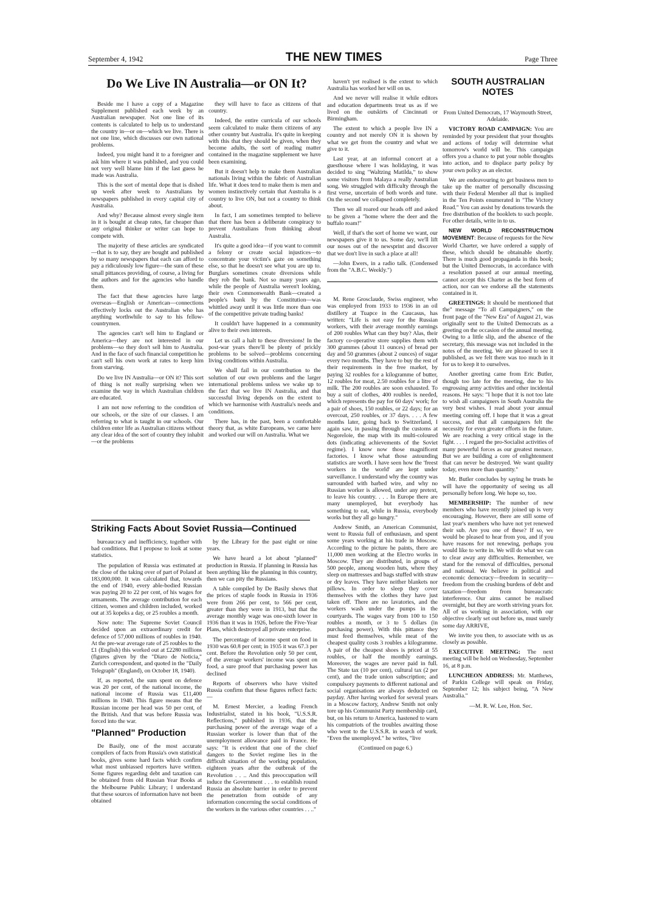September 4, 1942 THE NEW TIMES Page Three
Do We Live IN Australia—or ON It?
Beside me I have a copy of a Magazine Supplement published each week by an Australian newspaper. Not one line of its contents is calculated to help us to understand the country in—or on—which we live. There is not one line, which discusses our own national problems.
Indeed, you might hand it to a foreigner and ask him where it was published, and you could not very well blame him if the last guess he made was Australia.
This is the sort of mental dope that is dished up week after week to Australians by newspapers published in every capital city of Australia.
And why? Because almost every single item in it is bought at cheap rates, far cheaper than any original thinker or writer can hope to compete with.
The majority of these articles are syndicated—that is to say, they are bought and published by so many newspapers that each can afford to pay a ridiculously low figure—the sum of these small pittances providing, of course, a living for the authors and for the agencies who handle them.
The fact that these agencies have large overseas—English or American—connections effectively locks out the Australian who has anything worthwhile to say to his fellow-countrymen.
The agencies can't sell him to England or America—they are not interested in our problems—so they don't sell him to Australia. And in the face of such financial competition he can't sell his own work at rates to keep him from starving.
Do we live IN Australia—or ON it? This sort of thing is not really surprising when we examine the way in which Australian children are educated.
I am not now referring to the condition of our schools, or the size of our classes. I am referring to what is taught in our schools. Our children enter life as Australian citizens without any clear idea of the sort of country they inhabit—or the problems
they will have to face as citizens of that country.
Indeed, the entire curricula of our schools seem calculated to make them citizens of any other country but Australia. It's quite in keeping with this that they should be given, when they become adults, the sort of reading matter contained in the magazine supplement we have been examining.
But it doesn't help to make them Australian nationals living within the fabric of Australian life. What it does tend to make them is men and women instinctively certain that Australia is a country to live ON, but not a country to think about.
In fact, I am sometimes tempted to believe that there has been a deliberate conspiracy to prevent Australians from thinking about Australia.
It's quite a good idea—if you want to commit a felony or create social injustices—to concentrate your victim's gaze on something else, so that he doesn't see what you are up to. Burglars sometimes create diversions while they rob the bank. Not so many years ago, while the people of Australia weren't looking, their own Commonwealth Bank—created a people's bank by the Constitution—was whittled away until it was little more than one of the competitive private trading banks!
It couldn't have happened in a community alive to their own interests.
Let us call a halt to these diversions! In the post-war years there'll be plenty of prickly problems to be solved—problems concerning living conditions within Australia.
We shall fail in our contribution to the solution of our own problems and the larger international problems unless we wake up to the fact that we live IN Australia, and that successful living depends on the extent to which we harmonise with Australia's needs and conditions.
There has, in the past, been a comfortable theory that, as white Europeans, we came here and worked our will on Australia. What we
haven't yet realised is the extent to which Australia has worked her will on us.
And we never will realise it while editors and education departments treat us as if we lived on the outskirts of Cincinnati or Birmingham.
The extent to which a people live IN a country and not merely ON it is shown by what we get from the country and what we give to it.
Last year, at an informal concert at a guesthouse where I was holidaying, it was decided to sing "Waltzing Matilda," to show some visitors from Malaya a really Australian song. We struggled with difficulty through the first verse, uncertain of both words and tune. On the second we collapsed completely.
Then we all roared our heads off and asked to be given a "home where the deer and the buffalo roam!"
Well, if that's the sort of home we want, our newspapers give it to us. Some day, we'll lift our noses out of the newsprint and discover that we don't live in such a place at all!
—John Ewers, in a radio talk. (Condensed from the "A.B.C. Weekly.")
M. Rene Grosclaude, Swiss engineer, who was employed from 1933 to 1936 in an oil distillery at Tuapce in the Caucasus, has written: "Life is not easy for the Russian workers, with their average monthly earnings of 200 roubles What can they buy? Alas, their factory co-operative store supplies them with 300 grammes (about 11 ounces) of bread per day and 50 grammes (about 2 ounces) of sugar every two months. They have to buy the rest of their requirements in the free market, by paying 32 roubles for a kilogramme of butter, 12 roubles for meat, 2.50 roubles for a litre of milk. The 200 roubles are soon exhausted. To buy a suit of clothes, 400 roubles is needed, which represents the pay for 60 days' work; for a pair of shoes, 150 roubles, or 22 days; for an overcoat, 250 roubles, or 37 days. . . . A few months later, going back to Switzerland, I again saw, in passing through the customs at Negoreloie, the map with its multi-coloured dots (indicating achievements of the Soviet regime). I know now those magnificent factories. I know what those astounding statistics are worth. I have seen how the 'freest workers in the world' are kept under surveillance. I understand why the country was surrounded with barbed wire, and why no Russian worker is allowed, under any pretext, to leave his country. . . . In Europe there are many unemployed, but everybody has something to eat, while in Russia, everybody works but they all go hungry."
Andrew Smith, an American Communist, went to Russia full of enthusiasm, and spent some years working at his trade in Moscow. According to the picture he paints, there are 11,000 men working at the Electro works in Moscow. They are distributed, in groups of 500 people, among wooden huts, where they sleep on mattresses and bags stuffed with straw or dry leaves. They have neither blankets nor pillows. In order to sleep they cover themselves with the clothes they have just taken off. There are no lavatories, and the workers wash under the pumps in the courtyards. The wages vary from 100 to 150 roubles a month, or 3 to 5 dollars (in purchasing power). With this pittance they must feed themselves, while meat of the cheapest quality costs 3 roubles a kilogramme. A pair of the cheapest shoes is priced at 55 roubles, or half the monthly earnings. Moreover, the wages are never paid in full. The State tax (10 per cent), cultural tax (2 per cent), and the trade union subscription; and compulsory payments to different national and social organisations are always deducted on payday. After having worked for several years in a Moscow factory, Andrew Smith not only tore up his Communist Party membership card, but, on his return to America, hastened to warn his compatriots of the troubles awaiting those who went to the U.S.S.R. in search of work. "Even the unemployed." he writes, "live
(Continued on page 6.)
Striking Facts About Soviet Russia—Continued
bureaucracy and inefficiency, together with bad conditions. But I propose to look at some statistics.
The population of Russia was estimated at the close of the taking over of part of Poland at 183,000,000. It was calculated that, towards the end of 1940, every able-bodied Russian was paying 20 to 22 per cent, of his wages for armaments. The average contribution for each citizen, women and children included, worked out at 35 kopeks a day, or 25 roubles a month.
Now note: The Supreme Soviet Council decided upon an extraordinary credit for defence of 57,000 millions of roubles in 1940. At the pre-war average rate of 25 roubles to the £1 (English) this worked out at £2280 millions (figures given by the "Diaro de Noticia," Zurich correspondent, and quoted in the "Daily Telegraph" (England), on October 18, 1940).
If, as reported, the sum spent on defence was 20 per cent, of the national income, the national income of Russia was £11,400 millions in 1940. This figure means that the Russian income per head was 50 per cent, of the British. And that was before Russia was forced into the war.
"Planned" Production
De Basily, one of the most accurate compilers of facts from Russia's own statistical books, gives some hard facts which confirm what most unbiassed reporters have written. Some figures regarding debt and taxation can be obtained from old Russian Year Books at the Melbourne Public Library; I understand that these sources of information have not been obtained
by the Library for the past eight or nine years.
We have heard a lot about "planned" production in Russia. If planning in Russia has been anything like the planning in this country, then we can pity the Russians.
A table compiled by De Basily shows that the prices of staple foods in Russia in 1936 were from 266 per cent, to 566 per cent, greater than they were in 1913, but that the average monthly wage was one-sixth lower in 1936 than it was in 1926, before the Five-Year Plans, which destroyed all private enterprise.
The percentage of income spent on food in 1930 was 60.8 per cent; in 1935 it was 67.3 per cent. Before the Revolution only 50 per cent, of the average workers' income was spent on food, a sure proof that purchasing power has declined
Reports of observers who have visited Russia confirm that these figures reflect facts: —
M. Ernest Mercier, a leading French Industrialist, stated in his book, "U.S.S.R. Reflections," published in 1936, that the purchasing power of the average wage of a Russian worker is lower than that of the unemployment allowance paid in France. He says: "It is evident that one of the chief dangers to the Soviet regime lies in the difficult situation of the working population, eighteen years after the outbreak of the Revolution . . .. And this preoccupation will induce the Government . . . to establish round Russia an absolute barrier in order to prevent the penetration from outside of any information concerning the social conditions of the workers in the various other countries . . .."
SOUTH AUSTRALIAN NOTES
From United Democrats, 17 Waymouth Street, Adelaide.
VICTORY ROAD CAMPAIGN: You are reminded by your president that your thoughts and actions of today will determine what tomorrow's world will be. This campaign offers you a chance to put your noble thoughts into action, and to displace party policy by your own policy as an elector.
We are endeavouring to get business men to take up the matter of personally discussing with their Federal Member all that is implied in the Ten Points enumerated in "The Victory Road." You can assist by donations towards the free distribution of the booklets to such people. For other details, write in to us.
NEW WORLD RECONSTRUCTION MOVEMENT: Because of requests for the New World Charter, we have ordered a supply of these, which should be obtainable shortly. There is much good propaganda in this book; but the United Democrats, in accordance with a resolution passed at our annual meeting, cannot accept this Charter as the best form of action, nor can we endorse all the statements contained in it.
GREETINGS: It should be mentioned that the" message "To all Campaigners," on the front page of the "New Era" of August 21, was originally sent to the United Democrats as a greeting on the occasion of the annual meeting. Owing to a little slip, and the absence of the secretary, this message was not included in the notes of the meeting. We are pleased to see it published, as we felt there was too much in it for us to keep it to ourselves.
Another greeting came from Eric Butler, though too late for the meeting, due to his engrossing army activities and other incidental reasons. He says: "I hope that it is not too late to wish all campaigners in South Australia the very best wishes. I read about your annual meeting coming off. I hope that it was a great success, and that all campaigners felt the necessity for even greater efforts in the future. We are reaching a very critical stage in the fight. . . . I regard the pro-Socialist activities of many powerful forces as our greatest menace. But we are building a core of enlightenment that can never be destroyed. We want quality today, even more than quantity."
Mr. Butler concludes by saying he trusts he will have the opportunity of seeing us all personally before long. We hope so, too.
MEMBERSHIP: The number of new members who have recently joined up is very encouraging. However, there are still some of last year's members who have not yet renewed their sub. Are you one of these? If so, we would be pleased to hear from you, and if you have reasons for not renewing, perhaps you would like to write in. We will do what we can to clear away any difficulties. Remember, we stand for the removal of difficulties, personal and national. We believe in political and economic democracy—freedom in security—freedom from the crushing burdens of debt and taxation—freedom from bureaucratic interference. Our aims cannot be realised overnight, but they are worth striving years for. All of us working in association, with our objective clearly set out before us, must surely some day ARRIVE,
We invite you then, to associate with us as closely as possible.
EXECUTIVE MEETING: The next meeting will be held on Wednesday, September 16, at 8 p.m.
LUNCHEON ADDRESS: Mr. Matthews, of Parkin College will speak on Friday, September 12; his subject being, "A New Australia."
—M. R. W. Lee, Hon. Sec.